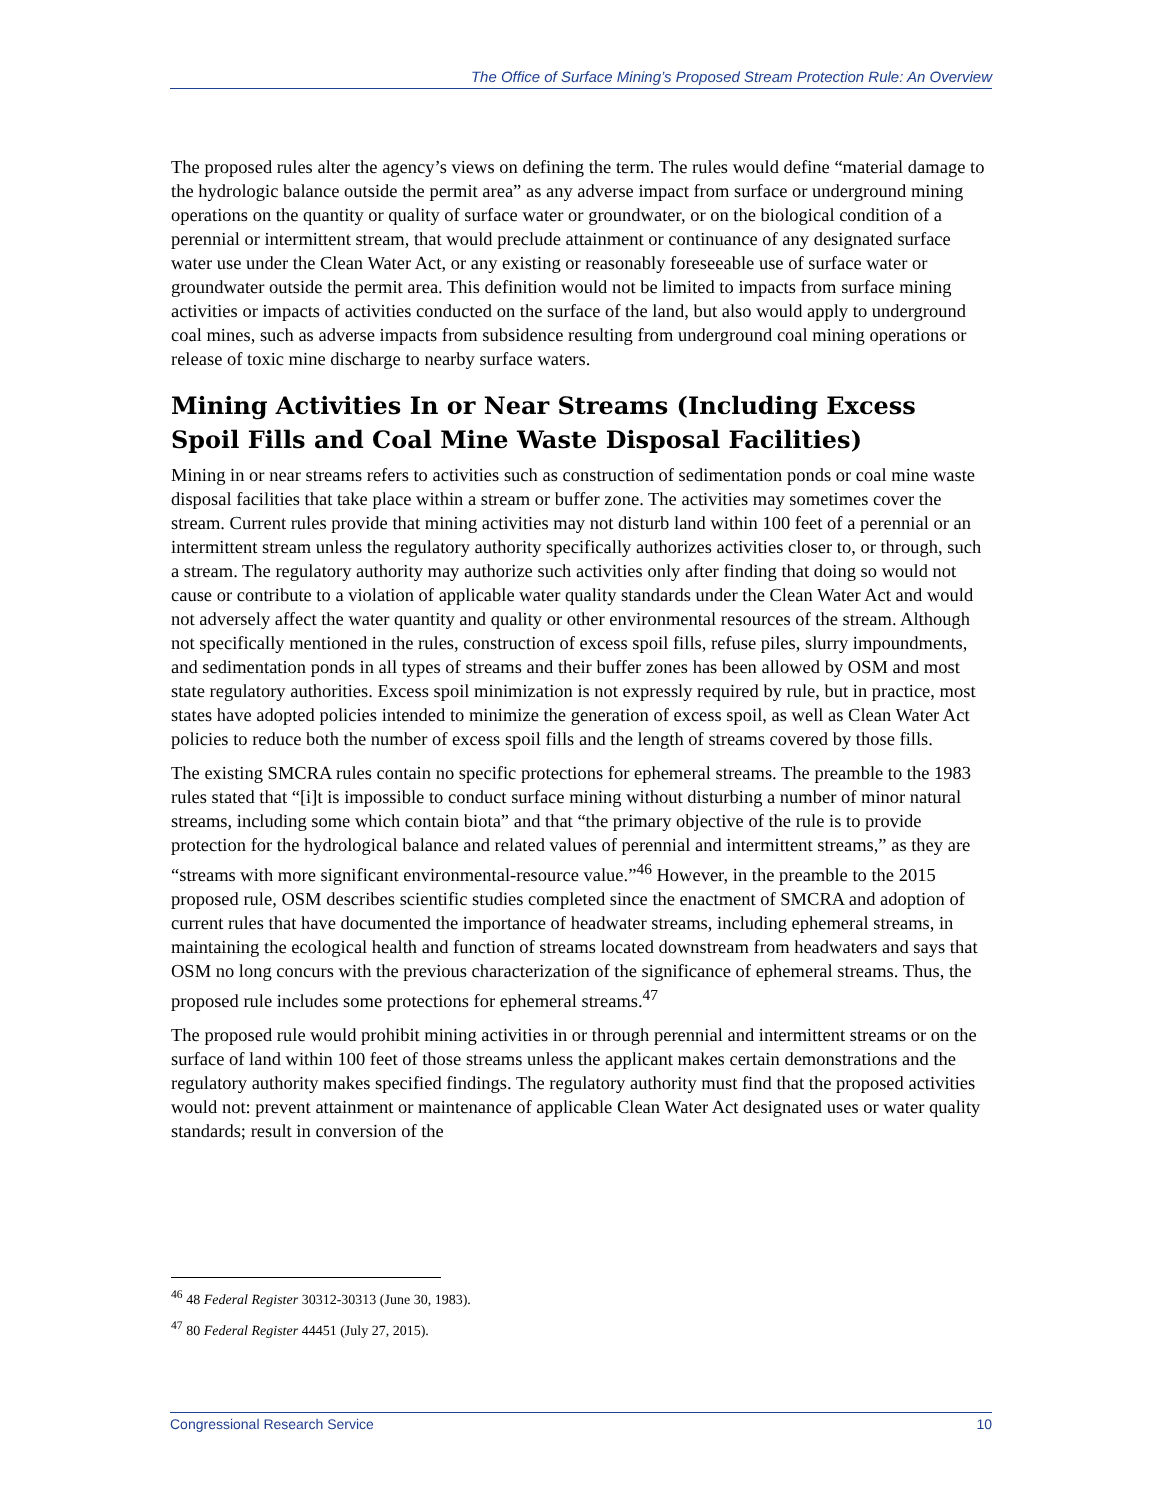The Office of Surface Mining’s Proposed Stream Protection Rule: An Overview
The proposed rules alter the agency’s views on defining the term. The rules would define “material damage to the hydrologic balance outside the permit area” as any adverse impact from surface or underground mining operations on the quantity or quality of surface water or groundwater, or on the biological condition of a perennial or intermittent stream, that would preclude attainment or continuance of any designated surface water use under the Clean Water Act, or any existing or reasonably foreseeable use of surface water or groundwater outside the permit area. This definition would not be limited to impacts from surface mining activities or impacts of activities conducted on the surface of the land, but also would apply to underground coal mines, such as adverse impacts from subsidence resulting from underground coal mining operations or release of toxic mine discharge to nearby surface waters.
Mining Activities In or Near Streams (Including Excess Spoil Fills and Coal Mine Waste Disposal Facilities)
Mining in or near streams refers to activities such as construction of sedimentation ponds or coal mine waste disposal facilities that take place within a stream or buffer zone. The activities may sometimes cover the stream. Current rules provide that mining activities may not disturb land within 100 feet of a perennial or an intermittent stream unless the regulatory authority specifically authorizes activities closer to, or through, such a stream. The regulatory authority may authorize such activities only after finding that doing so would not cause or contribute to a violation of applicable water quality standards under the Clean Water Act and would not adversely affect the water quantity and quality or other environmental resources of the stream. Although not specifically mentioned in the rules, construction of excess spoil fills, refuse piles, slurry impoundments, and sedimentation ponds in all types of streams and their buffer zones has been allowed by OSM and most state regulatory authorities. Excess spoil minimization is not expressly required by rule, but in practice, most states have adopted policies intended to minimize the generation of excess spoil, as well as Clean Water Act policies to reduce both the number of excess spoil fills and the length of streams covered by those fills.
The existing SMCRA rules contain no specific protections for ephemeral streams. The preamble to the 1983 rules stated that “[i]t is impossible to conduct surface mining without disturbing a number of minor natural streams, including some which contain biota” and that “the primary objective of the rule is to provide protection for the hydrological balance and related values of perennial and intermittent streams,” as they are “streams with more significant environmental-resource value.”<sup>46</sup> However, in the preamble to the 2015 proposed rule, OSM describes scientific studies completed since the enactment of SMCRA and adoption of current rules that have documented the importance of headwater streams, including ephemeral streams, in maintaining the ecological health and function of streams located downstream from headwaters and says that OSM no long concurs with the previous characterization of the significance of ephemeral streams. Thus, the proposed rule includes some protections for ephemeral streams.<sup>47</sup>
The proposed rule would prohibit mining activities in or through perennial and intermittent streams or on the surface of land within 100 feet of those streams unless the applicant makes certain demonstrations and the regulatory authority makes specified findings. The regulatory authority must find that the proposed activities would not: prevent attainment or maintenance of applicable Clean Water Act designated uses or water quality standards; result in conversion of the
<sup>46</sup> 48 Federal Register 30312-30313 (June 30, 1983).
<sup>47</sup> 80 Federal Register 44451 (July 27, 2015).
Congressional Research Service 10